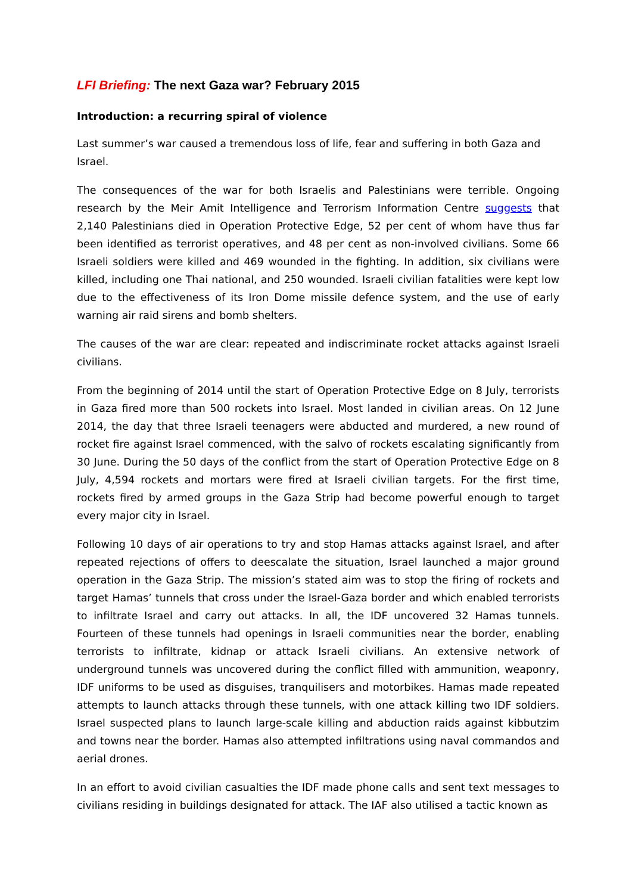LFI Briefing: The next Gaza war? February 2015
Introduction: a recurring spiral of violence
Last summer’s war caused a tremendous loss of life, fear and suffering in both Gaza and Israel.
The consequences of the war for both Israelis and Palestinians were terrible. Ongoing research by the Meir Amit Intelligence and Terrorism Information Centre suggests that 2,140 Palestinians died in Operation Protective Edge, 52 per cent of whom have thus far been identified as terrorist operatives, and 48 per cent as non-involved civilians. Some 66 Israeli soldiers were killed and 469 wounded in the fighting. In addition, six civilians were killed, including one Thai national, and 250 wounded. Israeli civilian fatalities were kept low due to the effectiveness of its Iron Dome missile defence system, and the use of early warning air raid sirens and bomb shelters.
The causes of the war are clear: repeated and indiscriminate rocket attacks against Israeli civilians.
From the beginning of 2014 until the start of Operation Protective Edge on 8 July, terrorists in Gaza fired more than 500 rockets into Israel. Most landed in civilian areas. On 12 June 2014, the day that three Israeli teenagers were abducted and murdered, a new round of rocket fire against Israel commenced, with the salvo of rockets escalating significantly from 30 June. During the 50 days of the conflict from the start of Operation Protective Edge on 8 July, 4,594 rockets and mortars were fired at Israeli civilian targets. For the first time, rockets fired by armed groups in the Gaza Strip had become powerful enough to target every major city in Israel.
Following 10 days of air operations to try and stop Hamas attacks against Israel, and after repeated rejections of offers to deescalate the situation, Israel launched a major ground operation in the Gaza Strip. The mission’s stated aim was to stop the firing of rockets and target Hamas’ tunnels that cross under the Israel-Gaza border and which enabled terrorists to infiltrate Israel and carry out attacks. In all, the IDF uncovered 32 Hamas tunnels. Fourteen of these tunnels had openings in Israeli communities near the border, enabling terrorists to infiltrate, kidnap or attack Israeli civilians. An extensive network of underground tunnels was uncovered during the conflict filled with ammunition, weaponry, IDF uniforms to be used as disguises, tranquilisers and motorbikes. Hamas made repeated attempts to launch attacks through these tunnels, with one attack killing two IDF soldiers. Israel suspected plans to launch large-scale killing and abduction raids against kibbutzim and towns near the border. Hamas also attempted infiltrations using naval commandos and aerial drones.
In an effort to avoid civilian casualties the IDF made phone calls and sent text messages to civilians residing in buildings designated for attack. The IAF also utilised a tactic known as